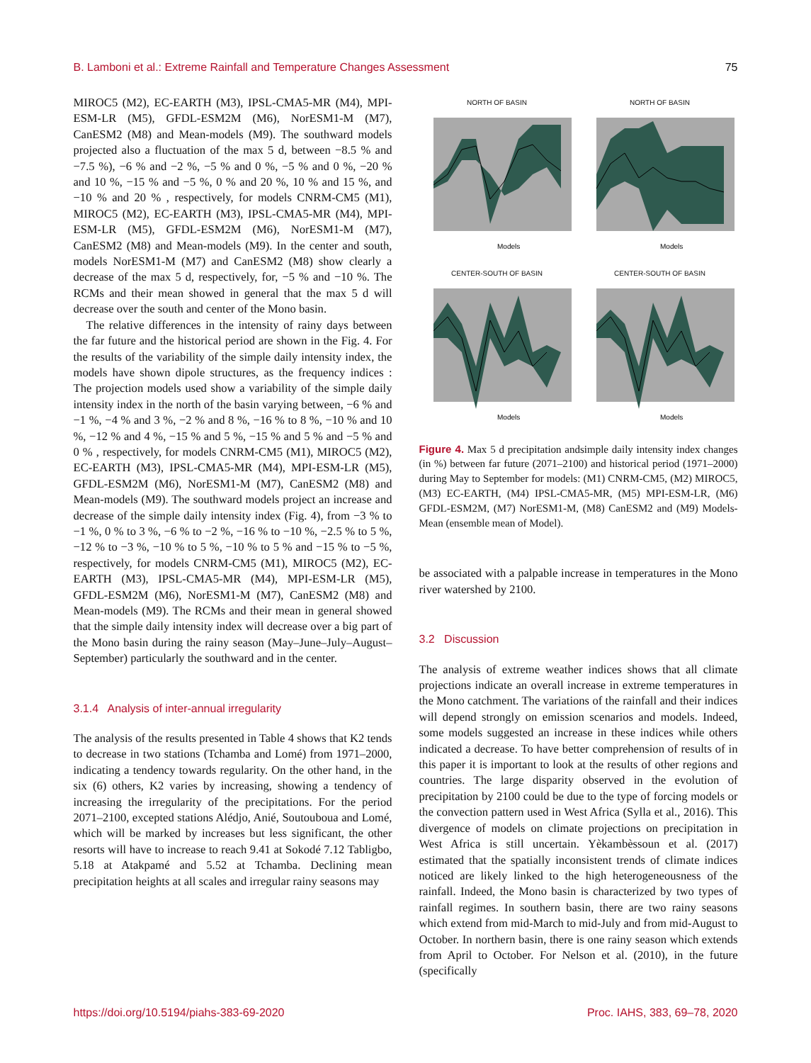B. Lamboni et al.: Extreme Rainfall and Temperature Changes Assessment 75
MIROC5 (M2), EC-EARTH (M3), IPSL-CMA5-MR (M4), MPI-ESM-LR (M5), GFDL-ESM2M (M6), NorESM1-M (M7), CanESM2 (M8) and Mean-models (M9). The southward models projected also a fluctuation of the max 5 d, between −8.5 % and −7.5 %), −6 % and −2 %, −5 % and 0 %, −5 % and 0 %, −20 % and 10 %, −15 % and −5 %, 0 % and 20 %, 10 % and 15 %, and −10 % and 20 % , respectively, for models CNRM-CM5 (M1), MIROC5 (M2), EC-EARTH (M3), IPSL-CMA5-MR (M4), MPI-ESM-LR (M5), GFDL-ESM2M (M6), NorESM1-M (M7), CanESM2 (M8) and Mean-models (M9). In the center and south, models NorESM1-M (M7) and CanESM2 (M8) show clearly a decrease of the max 5 d, respectively, for, −5 % and −10 %. The RCMs and their mean showed in general that the max 5 d will decrease over the south and center of the Mono basin.
The relative differences in the intensity of rainy days between the far future and the historical period are shown in the Fig. 4. For the results of the variability of the simple daily intensity index, the models have shown dipole structures, as the frequency indices : The projection models used show a variability of the simple daily intensity index in the north of the basin varying between, −6 % and −1 %, −4 % and 3 %, −2 % and 8 %, −16 % to 8 %, −10 % and 10 %, −12 % and 4 %, −15 % and 5 %, −15 % and 5 % and −5 % and 0 % , respectively, for models CNRM-CM5 (M1), MIROC5 (M2), EC-EARTH (M3), IPSL-CMA5-MR (M4), MPI-ESM-LR (M5), GFDL-ESM2M (M6), NorESM1-M (M7), CanESM2 (M8) and Mean-models (M9). The southward models project an increase and decrease of the simple daily intensity index (Fig. 4), from −3 % to −1 %, 0 % to 3 %, −6 % to −2 %, −16 % to −10 %, −2.5 % to 5 %, −12 % to −3 %, −10 % to 5 %, −10 % to 5 % and −15 % to −5 %, respectively, for models CNRM-CM5 (M1), MIROC5 (M2), EC-EARTH (M3), IPSL-CMA5-MR (M4), MPI-ESM-LR (M5), GFDL-ESM2M (M6), NorESM1-M (M7), CanESM2 (M8) and Mean-models (M9). The RCMs and their mean in general showed that the simple daily intensity index will decrease over a big part of the Mono basin during the rainy season (May–June–July–August–September) particularly the southward and in the center.
3.1.4 Analysis of inter-annual irregularity
The analysis of the results presented in Table 4 shows that K2 tends to decrease in two stations (Tchamba and Lomé) from 1971–2000, indicating a tendency towards regularity. On the other hand, in the six (6) others, K2 varies by increasing, showing a tendency of increasing the irregularity of the precipitations. For the period 2071–2100, excepted stations Alédjo, Anié, Soutouboua and Lomé, which will be marked by increases but less significant, the other resorts will have to increase to reach 9.41 at Sokodé 7.12 Tabligbo, 5.18 at Atakpamé and 5.52 at Tchamba. Declining mean precipitation heights at all scales and irregular rainy seasons may
NORTH OF BASIN
Models
NORTH OF BASIN
Models
CENTER-SOUTH OF BASIN
Models
CENTER-SOUTH OF BASIN
Models
Figure 4. Max 5 d precipitation andsimple daily intensity index changes (in %) between far future (2071–2100) and historical period (1971–2000) during May to September for models: (M1) CNRM-CM5, (M2) MIROC5, (M3) EC-EARTH, (M4) IPSL-CMA5-MR, (M5) MPI-ESM-LR, (M6) GFDL-ESM2M, (M7) NorESM1-M, (M8) CanESM2 and (M9) Models-Mean (ensemble mean of Model).
be associated with a palpable increase in temperatures in the Mono river watershed by 2100.
3.2 Discussion
The analysis of extreme weather indices shows that all climate projections indicate an overall increase in extreme temperatures in the Mono catchment. The variations of the rainfall and their indices will depend strongly on emission scenarios and models. Indeed, some models suggested an increase in these indices while others indicated a decrease. To have better comprehension of results of in this paper it is important to look at the results of other regions and countries. The large disparity observed in the evolution of precipitation by 2100 could be due to the type of forcing models or the convection pattern used in West Africa (Sylla et al., 2016). This divergence of models on climate projections on precipitation in West Africa is still uncertain. Yèkambèssoun et al. (2017) estimated that the spatially inconsistent trends of climate indices noticed are likely linked to the high heterogeneousness of the rainfall. Indeed, the Mono basin is characterized by two types of rainfall regimes. In southern basin, there are two rainy seasons which extend from mid-March to mid-July and from mid-August to October. In northern basin, there is one rainy season which extends from April to October. For Nelson et al. (2010), in the future (specifically
https://doi.org/10.5194/piahs-383-69-2020 Proc. IAHS, 383, 69–78, 2020